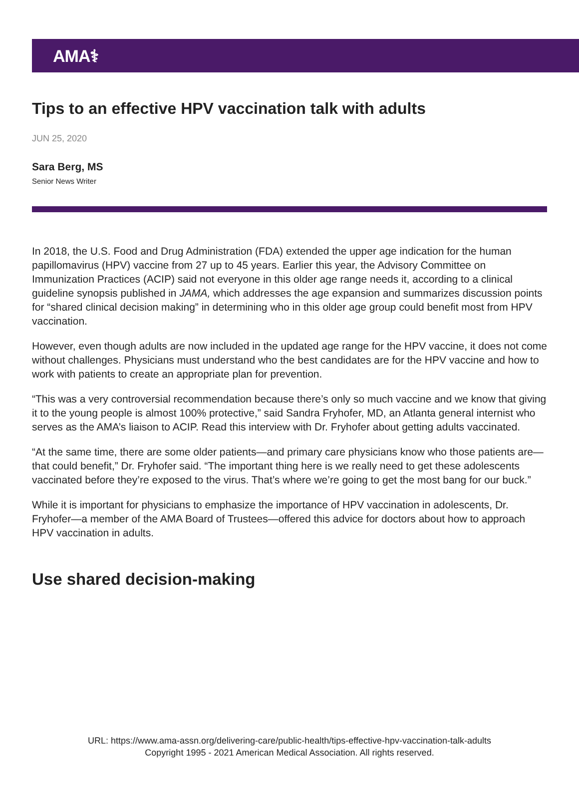AMA⚕
Tips to an effective HPV vaccination talk with adults
JUN 25, 2020
Sara Berg, MS
Senior News Writer
In 2018, the U.S. Food and Drug Administration (FDA) extended the upper age indication for the human papillomavirus (HPV) vaccine from 27 up to 45 years. Earlier this year, the Advisory Committee on Immunization Practices (ACIP) said not everyone in this older age range needs it, according to a clinical guideline synopsis published in JAMA, which addresses the age expansion and summarizes discussion points for “shared clinical decision making” in determining who in this older age group could benefit most from HPV vaccination.
However, even though adults are now included in the updated age range for the HPV vaccine, it does not come without challenges. Physicians must understand who the best candidates are for the HPV vaccine and how to work with patients to create an appropriate plan for prevention.
“This was a very controversial recommendation because there’s only so much vaccine and we know that giving it to the young people is almost 100% protective,” said Sandra Fryhofer, MD, an Atlanta general internist who serves as the AMA’s liaison to ACIP. Read this interview with Dr. Fryhofer about getting adults vaccinated.
“At the same time, there are some older patients—and primary care physicians know who those patients are—that could benefit,” Dr. Fryhofer said. “The important thing here is we really need to get these adolescents vaccinated before they’re exposed to the virus. That’s where we’re going to get the most bang for our buck.”
While it is important for physicians to emphasize the importance of HPV vaccination in adolescents, Dr. Fryhofer—a member of the AMA Board of Trustees—offered this advice for doctors about how to approach HPV vaccination in adults.
Use shared decision-making
URL: https://www.ama-assn.org/delivering-care/public-health/tips-effective-hpv-vaccination-talk-adults
Copyright 1995 - 2021 American Medical Association. All rights reserved.